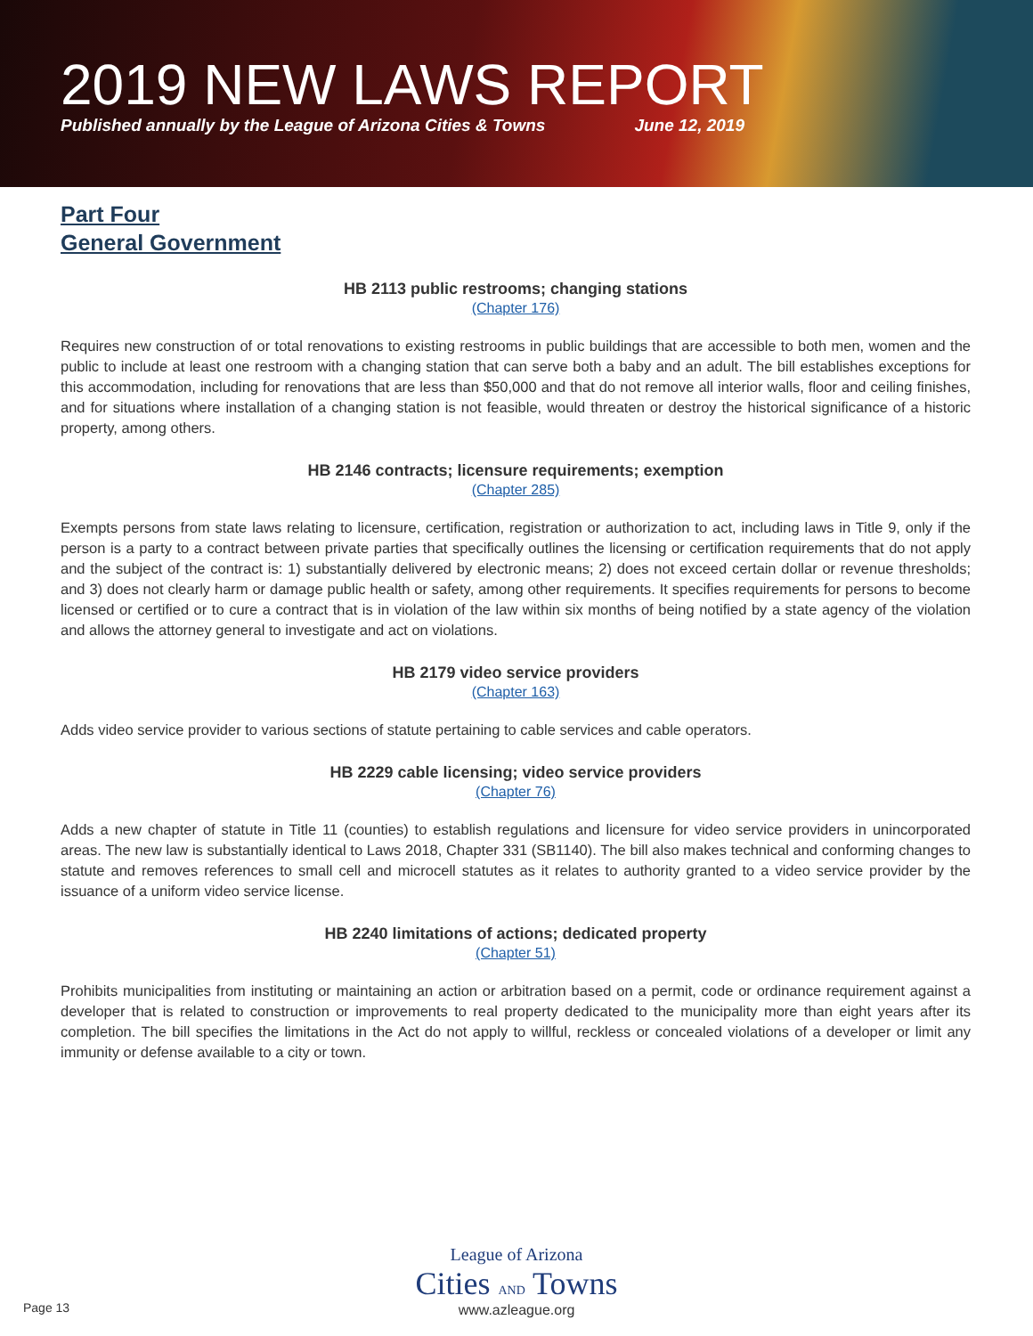2019 NEW LAWS REPORT
Published annually by the League of Arizona Cities & Towns June 12, 2019
Part Four
General Government
HB 2113 public restrooms; changing stations
(Chapter 176)
Requires new construction of or total renovations to existing restrooms in public buildings that are accessible to both men, women and the public to include at least one restroom with a changing station that can serve both a baby and an adult. The bill establishes exceptions for this accommodation, including for renovations that are less than $50,000 and that do not remove all interior walls, floor and ceiling finishes, and for situations where installation of a changing station is not feasible, would threaten or destroy the historical significance of a historic property, among others.
HB 2146 contracts; licensure requirements; exemption
(Chapter 285)
Exempts persons from state laws relating to licensure, certification, registration or authorization to act, including laws in Title 9, only if the person is a party to a contract between private parties that specifically outlines the licensing or certification requirements that do not apply and the subject of the contract is: 1) substantially delivered by electronic means; 2) does not exceed certain dollar or revenue thresholds; and 3) does not clearly harm or damage public health or safety, among other requirements. It specifies requirements for persons to become licensed or certified or to cure a contract that is in violation of the law within six months of being notified by a state agency of the violation and allows the attorney general to investigate and act on violations.
HB 2179 video service providers
(Chapter 163)
Adds video service provider to various sections of statute pertaining to cable services and cable operators.
HB 2229 cable licensing; video service providers
(Chapter 76)
Adds a new chapter of statute in Title 11 (counties) to establish regulations and licensure for video service providers in unincorporated areas. The new law is substantially identical to Laws 2018, Chapter 331 (SB1140). The bill also makes technical and conforming changes to statute and removes references to small cell and microcell statutes as it relates to authority granted to a video service provider by the issuance of a uniform video service license.
HB 2240 limitations of actions; dedicated property
(Chapter 51)
Prohibits municipalities from instituting or maintaining an action or arbitration based on a permit, code or ordinance requirement against a developer that is related to construction or improvements to real property dedicated to the municipality more than eight years after its completion. The bill specifies the limitations in the Act do not apply to willful, reckless or concealed violations of a developer or limit any immunity or defense available to a city or town.
Page 13
League of Arizona
Cities AND Towns
www.azleague.org